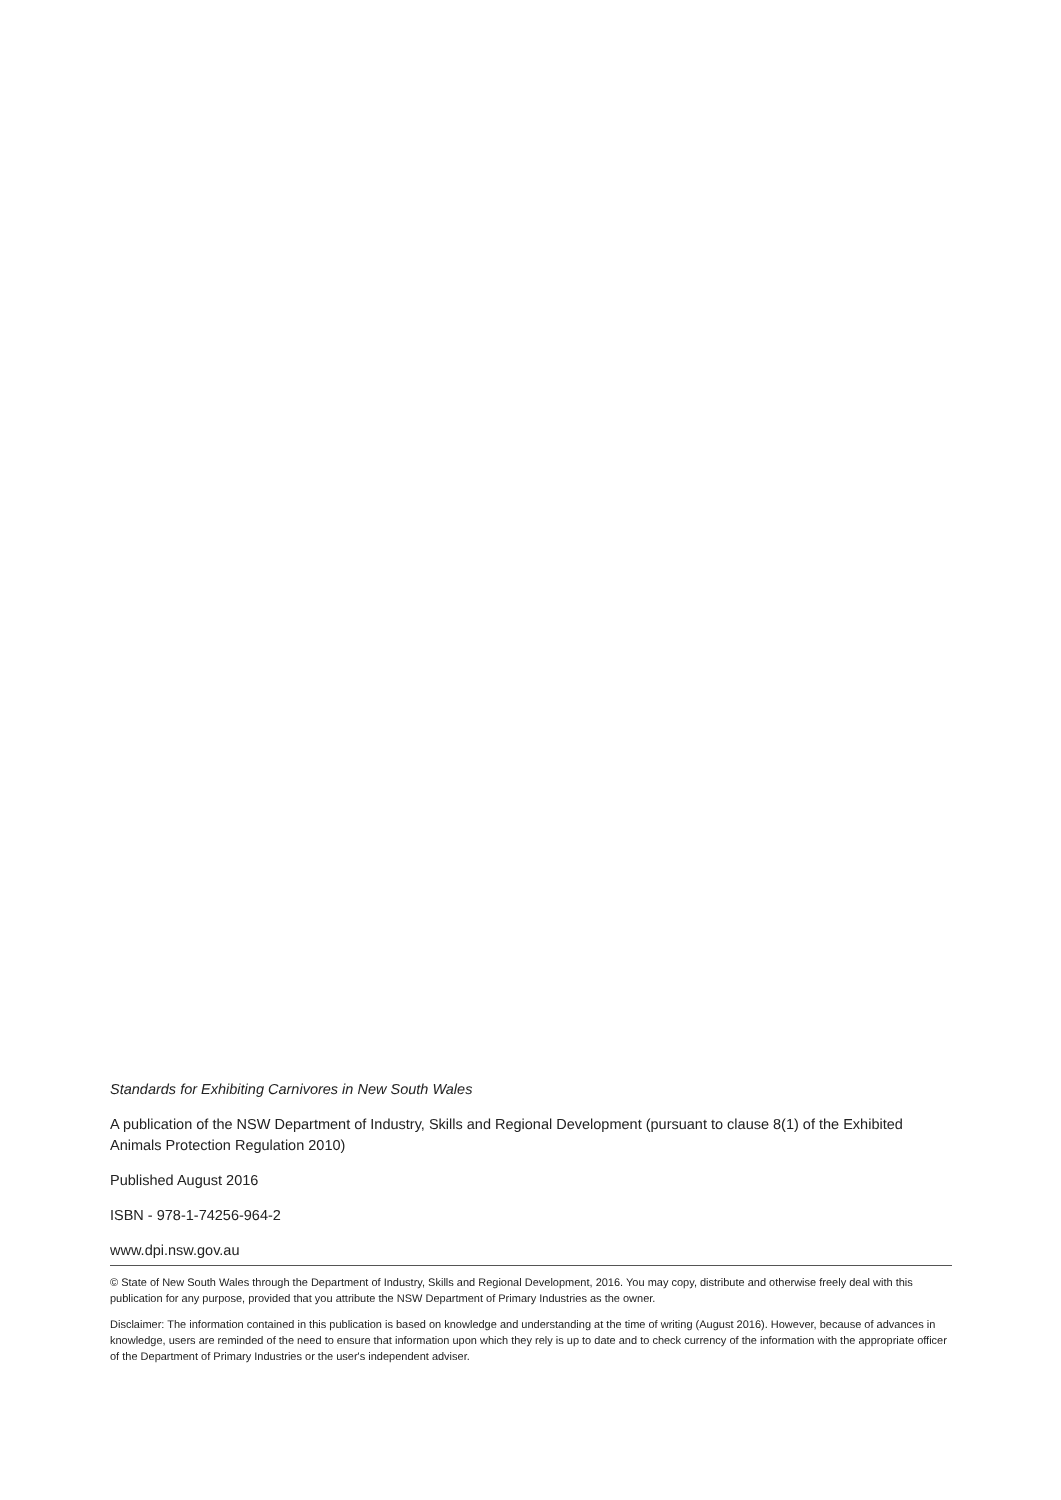Standards for Exhibiting Carnivores in New South Wales
A publication of the NSW Department of Industry, Skills and Regional Development (pursuant to clause 8(1) of the Exhibited Animals Protection Regulation 2010)
Published August 2016
ISBN - 978-1-74256-964-2
www.dpi.nsw.gov.au
© State of New South Wales through the Department of Industry, Skills and Regional Development, 2016. You may copy, distribute and otherwise freely deal with this publication for any purpose, provided that you attribute the NSW Department of Primary Industries as the owner.
Disclaimer: The information contained in this publication is based on knowledge and understanding at the time of writing (August 2016). However, because of advances in knowledge, users are reminded of the need to ensure that information upon which they rely is up to date and to check currency of the information with the appropriate officer of the Department of Primary Industries or the user's independent adviser.